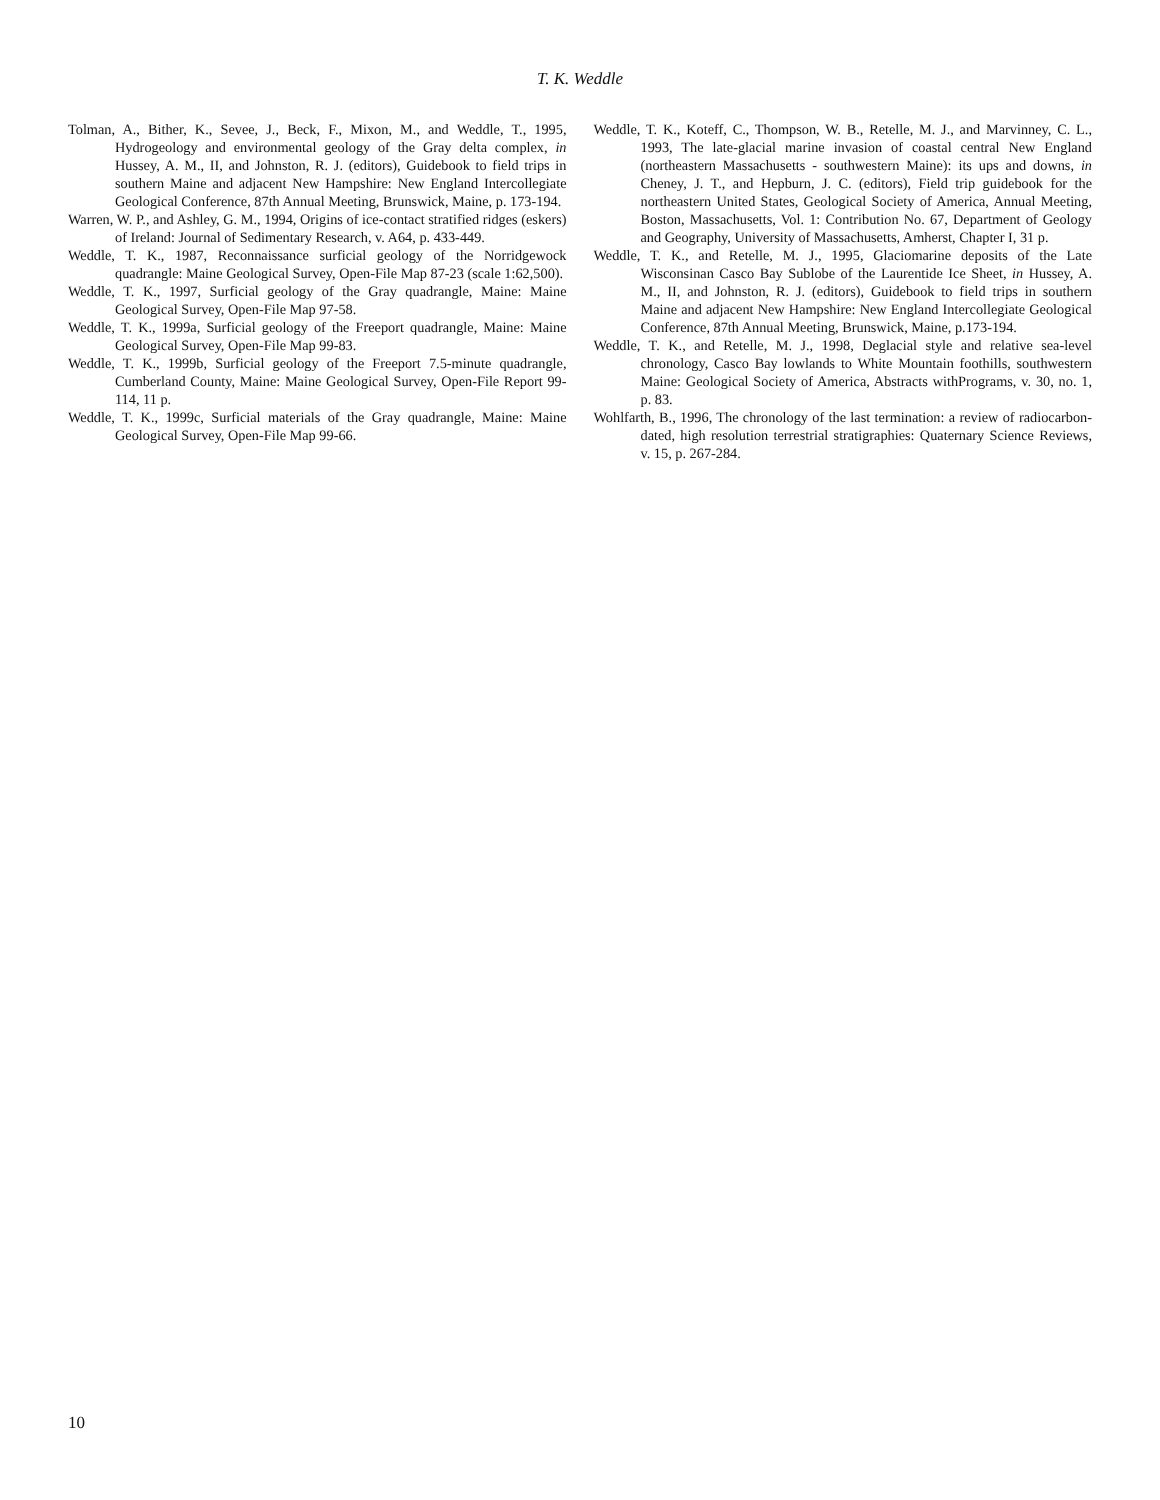T. K. Weddle
Tolman, A., Bither, K., Sevee, J., Beck, F., Mixon, M., and Weddle, T., 1995, Hydrogeology and environmental geology of the Gray delta complex, in Hussey, A. M., II, and Johnston, R. J. (editors), Guidebook to field trips in southern Maine and adjacent New Hampshire: New England Intercollegiate Geological Conference, 87th Annual Meeting, Brunswick, Maine, p. 173-194.
Warren, W. P., and Ashley, G. M., 1994, Origins of ice-contact stratified ridges (eskers) of Ireland: Journal of Sedimentary Research, v. A64, p. 433-449.
Weddle, T. K., 1987, Reconnaissance surficial geology of the Norridgewock quadrangle: Maine Geological Survey, Open-File Map 87-23 (scale 1:62,500).
Weddle, T. K., 1997, Surficial geology of the Gray quadrangle, Maine: Maine Geological Survey, Open-File Map 97-58.
Weddle, T. K., 1999a, Surficial geology of the Freeport quadrangle, Maine: Maine Geological Survey, Open-File Map 99-83.
Weddle, T. K., 1999b, Surficial geology of the Freeport 7.5-minute quadrangle, Cumberland County, Maine: Maine Geological Survey, Open-File Report 99-114, 11 p.
Weddle, T. K., 1999c, Surficial materials of the Gray quadrangle, Maine: Maine Geological Survey, Open-File Map 99-66.
Weddle, T. K., Koteff, C., Thompson, W. B., Retelle, M. J., and Marvinney, C. L., 1993, The late-glacial marine invasion of coastal central New England (northeastern Massachusetts - southwestern Maine): its ups and downs, in Cheney, J. T., and Hepburn, J. C. (editors), Field trip guidebook for the northeastern United States, Geological Society of America, Annual Meeting, Boston, Massachusetts, Vol. 1: Contribution No. 67, Department of Geology and Geography, University of Massachusetts, Amherst, Chapter I, 31 p.
Weddle, T. K., and Retelle, M. J., 1995, Glaciomarine deposits of the Late Wisconsinan Casco Bay Sublobe of the Laurentide Ice Sheet, in Hussey, A. M., II, and Johnston, R. J. (editors), Guidebook to field trips in southern Maine and adjacent New Hampshire: New England Intercollegiate Geological Conference, 87th Annual Meeting, Brunswick, Maine, p.173-194.
Weddle, T. K., and Retelle, M. J., 1998, Deglacial style and relative sea-level chronology, Casco Bay lowlands to White Mountain foothills, southwestern Maine: Geological Society of America, Abstracts withPrograms, v. 30, no. 1, p. 83.
Wohlfarth, B., 1996, The chronology of the last termination: a review of radiocarbon-dated, high resolution terrestrial stratigraphies: Quaternary Science Reviews, v. 15, p. 267-284.
10